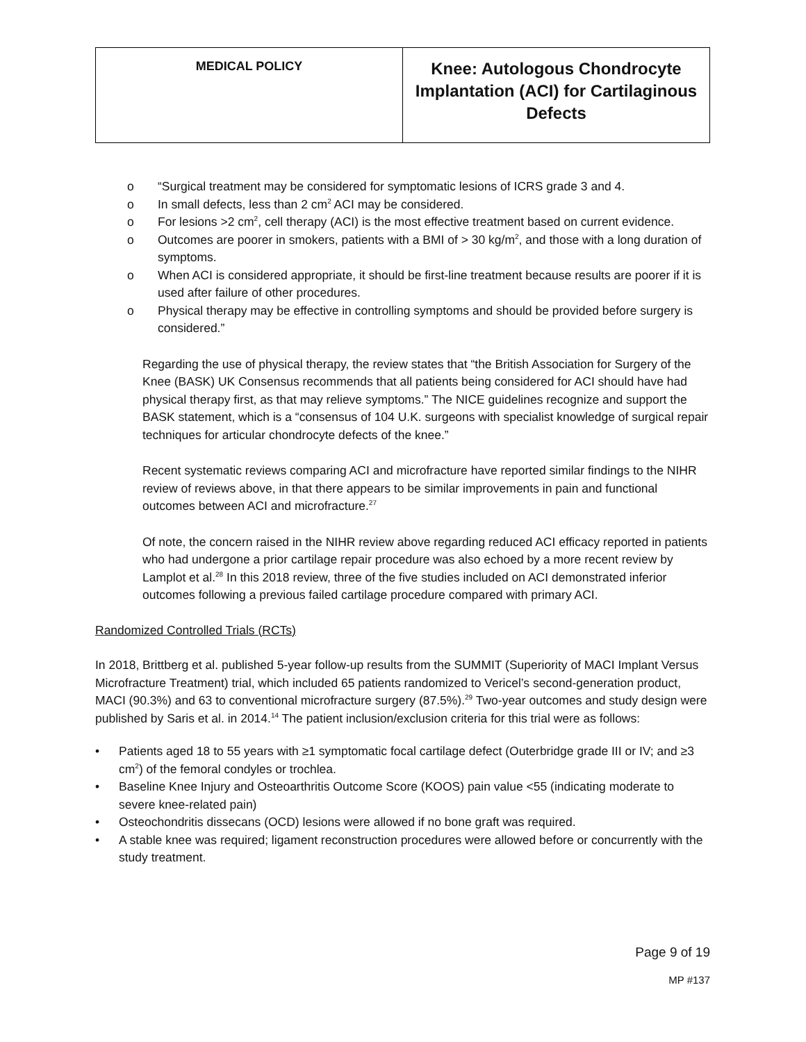| MEDICAL POLICY | Knee: Autologous Chondrocyte Implantation (ACI) for Cartilaginous Defects |
o “Surgical treatment may be considered for symptomatic lesions of ICRS grade 3 and 4.
o In small defects, less than 2 cm<sup>2</sup> ACI may be considered.
o For lesions >2 cm<sup>2</sup>, cell therapy (ACI) is the most effective treatment based on current evidence.
o Outcomes are poorer in smokers, patients with a BMI of > 30 kg/m<sup>2</sup>, and those with a long duration of symptoms.
o When ACI is considered appropriate, it should be first-line treatment because results are poorer if it is used after failure of other procedures.
o Physical therapy may be effective in controlling symptoms and should be provided before surgery is considered.”
Regarding the use of physical therapy, the review states that “the British Association for Surgery of the Knee (BASK) UK Consensus recommends that all patients being considered for ACI should have had physical therapy first, as that may relieve symptoms.” The NICE guidelines recognize and support the BASK statement, which is a “consensus of 104 U.K. surgeons with specialist knowledge of surgical repair techniques for articular chondrocyte defects of the knee.”
Recent systematic reviews comparing ACI and microfracture have reported similar findings to the NIHR review of reviews above, in that there appears to be similar improvements in pain and functional outcomes between ACI and microfracture.<sup>27</sup>
Of note, the concern raised in the NIHR review above regarding reduced ACI efficacy reported in patients who had undergone a prior cartilage repair procedure was also echoed by a more recent review by Lamplot et al.<sup>28</sup> In this 2018 review, three of the five studies included on ACI demonstrated inferior outcomes following a previous failed cartilage procedure compared with primary ACI.
Randomized Controlled Trials (RCTs)
In 2018, Brittberg et al. published 5-year follow-up results from the SUMMIT (Superiority of MACI Implant Versus Microfracture Treatment) trial, which included 65 patients randomized to Vericel’s second-generation product, MACI (90.3%) and 63 to conventional microfracture surgery (87.5%).<sup>29</sup> Two-year outcomes and study design were published by Saris et al. in 2014.<sup>14</sup> The patient inclusion/exclusion criteria for this trial were as follows:
• Patients aged 18 to 55 years with ≥1 symptomatic focal cartilage defect (Outerbridge grade III or IV; and ≥3 cm<sup>2</sup>) of the femoral condyles or trochlea.
• Baseline Knee Injury and Osteoarthritis Outcome Score (KOOS) pain value <55 (indicating moderate to severe knee-related pain)
• Osteochondritis dissecans (OCD) lesions were allowed if no bone graft was required.
• A stable knee was required; ligament reconstruction procedures were allowed before or concurrently with the study treatment.
Page 9 of 19
MP #137